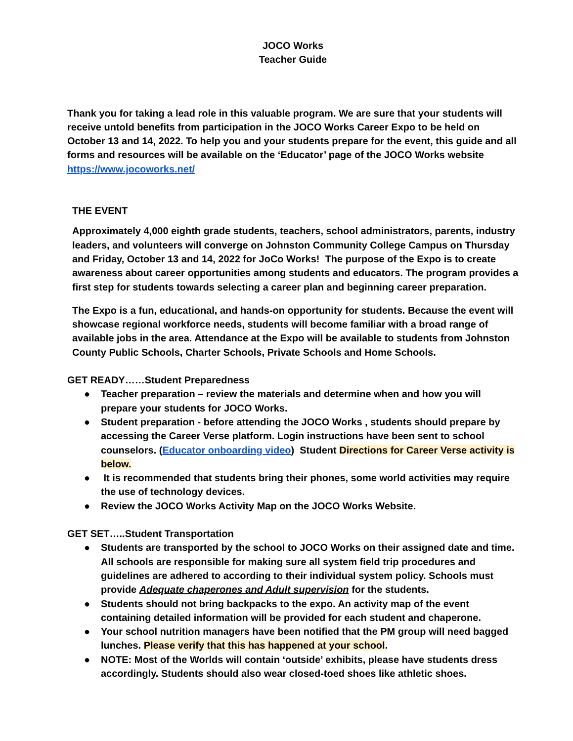JOCO Works
Teacher Guide
Thank you for taking a lead role in this valuable program. We are sure that your students will receive untold benefits from participation in the JOCO Works Career Expo to be held on October 13 and 14, 2022. To help you and your students prepare for the event, this guide and all forms and resources will be available on the ‘Educator’ page of the JOCO Works website https://www.jocoworks.net/
THE EVENT
Approximately 4,000 eighth grade students, teachers, school administrators, parents, industry leaders, and volunteers will converge on Johnston Community College Campus on Thursday and Friday, October 13 and 14, 2022 for JoCo Works! The purpose of the Expo is to create awareness about career opportunities among students and educators. The program provides a first step for students towards selecting a career plan and beginning career preparation.
The Expo is a fun, educational, and hands-on opportunity for students. Because the event will showcase regional workforce needs, students will become familiar with a broad range of available jobs in the area. Attendance at the Expo will be available to students from Johnston County Public Schools, Charter Schools, Private Schools and Home Schools.
GET READY……Student Preparedness
● Teacher preparation – review the materials and determine when and how you will prepare your students for JOCO Works.
● Student preparation - before attending the JOCO Works , students should prepare by accessing the Career Verse platform. Login instructions have been sent to school counselors. (Educator onboarding video) Student Directions for Career Verse activity is below.
● It is recommended that students bring their phones, some world activities may require the use of technology devices.
● Review the JOCO Works Activity Map on the JOCO Works Website.
GET SET…..Student Transportation
● Students are transported by the school to JOCO Works on their assigned date and time. All schools are responsible for making sure all system field trip procedures and guidelines are adhered to according to their individual system policy. Schools must provide Adequate chaperones and Adult supervision for the students.
● Students should not bring backpacks to the expo. An activity map of the event containing detailed information will be provided for each student and chaperone.
● Your school nutrition managers have been notified that the PM group will need bagged lunches. Please verify that this has happened at your school.
● NOTE: Most of the Worlds will contain ‘outside’ exhibits, please have students dress accordingly. Students should also wear closed-toed shoes like athletic shoes.